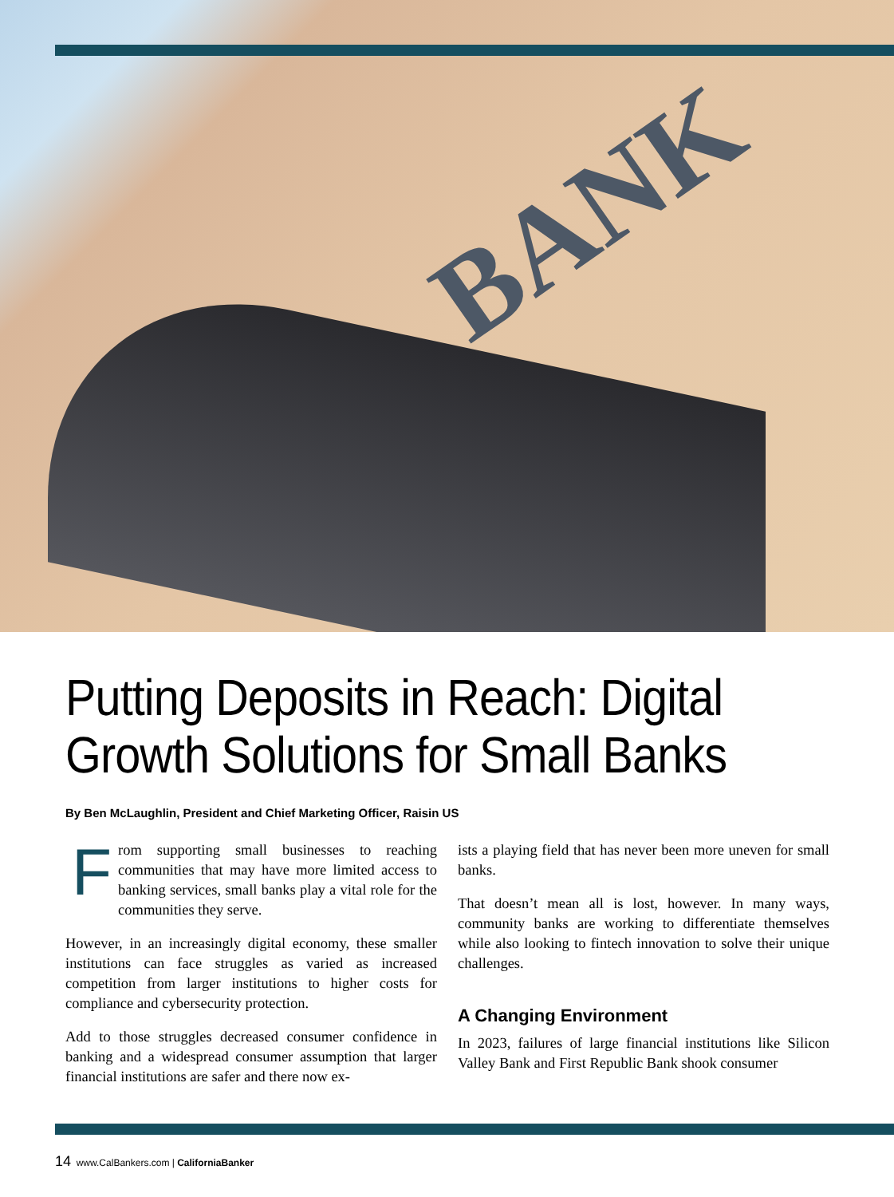BANK
Putting Deposits in Reach: Digital Growth Solutions for Small Banks
By Ben McLaughlin, President and Chief Marketing Officer, Raisin US
From supporting small businesses to reaching communities that may have more limited access to banking services, small banks play a vital role for the communities they serve.
However, in an increasingly digital economy, these smaller institutions can face struggles as varied as increased competition from larger institutions to higher costs for compliance and cybersecurity protection.
Add to those struggles decreased consumer confidence in banking and a widespread consumer assumption that larger financial institutions are safer and there now ex-
ists a playing field that has never been more uneven for small banks.
That doesn’t mean all is lost, however. In many ways, community banks are working to differentiate themselves while also looking to fintech innovation to solve their unique challenges.
A Changing Environment
In 2023, failures of large financial institutions like Silicon Valley Bank and First Republic Bank shook consumer
14 www.CalBankers.com | CaliforniaBanker